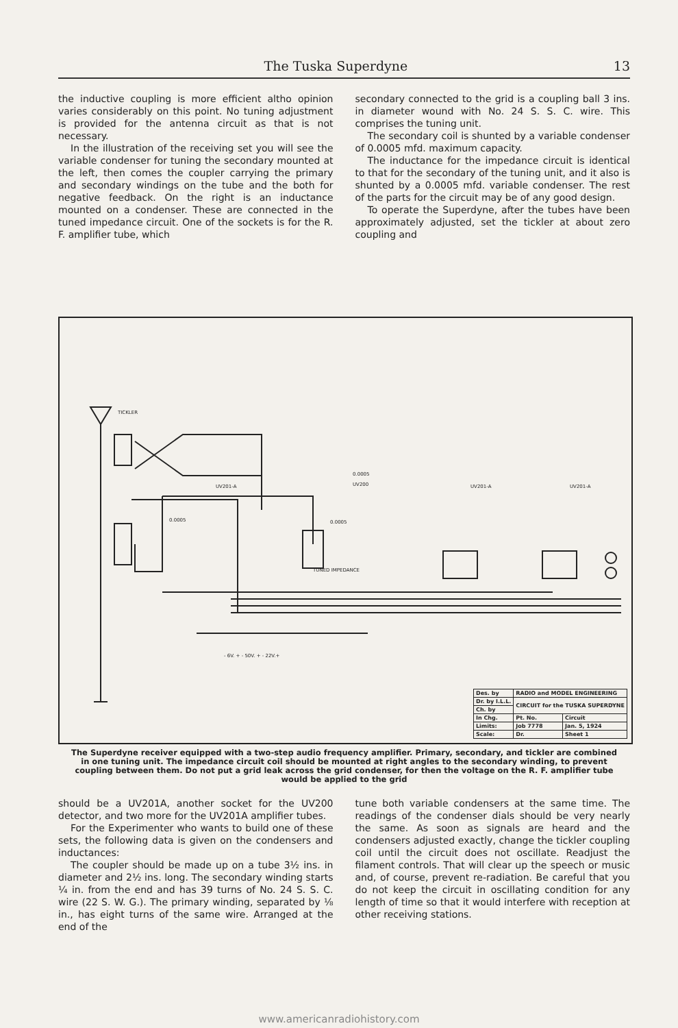The Tuska Superdyne 13
the inductive coupling is more efficient altho opinion varies considerably on this point. No tuning adjustment is provided for the antenna circuit as that is not necessary.
In the illustration of the receiving set you will see the variable condenser for tuning the secondary mounted at the left, then comes the coupler carrying the primary and secondary windings on the tube and the both for negative feedback. On the right is an inductance mounted on a condenser. These are connected in the tuned impedance circuit. One of the sockets is for the R. F. amplifier tube, which
secondary connected to the grid is a coupling ball 3 ins. in diameter wound with No. 24 S. S. C. wire. This comprises the tuning unit.
The secondary coil is shunted by a variable condenser of 0.0005 mfd. maximum capacity.
The inductance for the impedance circuit is identical to that for the secondary of the tuning unit, and it also is shunted by a 0.0005 mfd. variable condenser. The rest of the parts for the circuit may be of any good design.
To operate the Superdyne, after the tubes have been approximately adjusted, set the tickler at about zero coupling and
TICKLER
0.0005
UV201-A
UV200
0.0005
UV201-A
UV201-A
0.0005
TUNED IMPEDANCE
- 6V. + - 50V. + - 22V.+
| Des. by | RADIO and MODEL ENGINEERING | |
| Dr. by I.L.L. | CIRCUIT for the TUSKA SUPERDYNE | |
| Ch. by | | |
| In Chg. | Pt. No. | Circuit |
| Limits: | Job 7778 | Jan. 5, 1924 |
| Scale: | Dr. | Sheet 1 |
The Superdyne receiver equipped with a two-step audio frequency amplifier. Primary, secondary, and tickler are combined in one tuning unit. The impedance circuit coil should be mounted at right angles to the secondary winding, to prevent coupling between them. Do not put a grid leak across the grid condenser, for then the voltage on the R. F. amplifier tube would be applied to the grid
should be a UV201A, another socket for the UV200 detector, and two more for the UV201A amplifier tubes.
For the Experimenter who wants to build one of these sets, the following data is given on the condensers and inductances:
The coupler should be made up on a tube 3½ ins. in diameter and 2½ ins. long. The secondary winding starts ¼ in. from the end and has 39 turns of No. 24 S. S. C. wire (22 S. W. G.). The primary winding, separated by ⅛ in., has eight turns of the same wire. Arranged at the end of the
tune both variable condensers at the same time. The readings of the condenser dials should be very nearly the same. As soon as signals are heard and the condensers adjusted exactly, change the tickler coupling coil until the circuit does not oscillate. Readjust the filament controls. That will clear up the speech or music and, of course, prevent re-radiation. Be careful that you do not keep the circuit in oscillating condition for any length of time so that it would interfere with reception at other receiving stations.
www.americanradiohistory.com